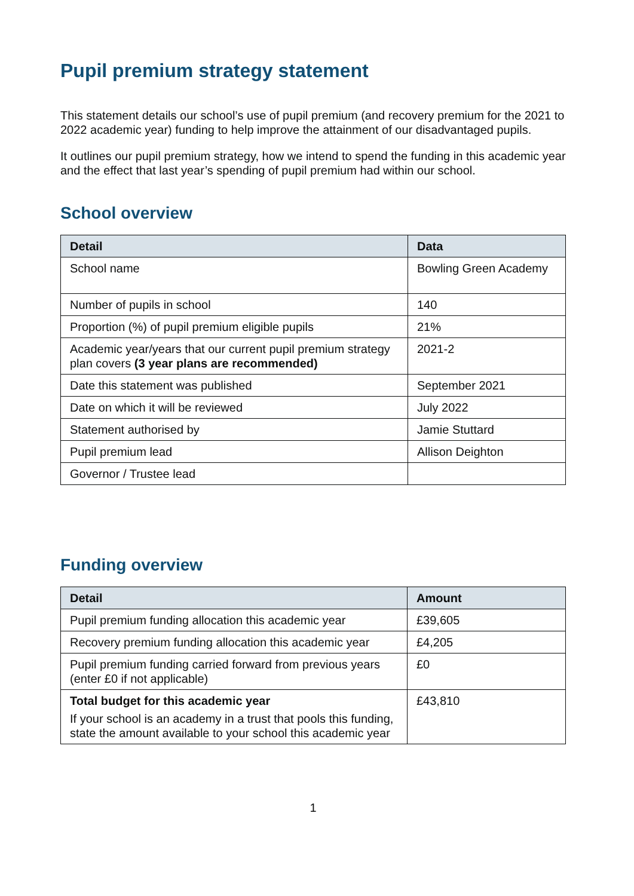Pupil premium strategy statement
This statement details our school’s use of pupil premium (and recovery premium for the 2021 to 2022 academic year) funding to help improve the attainment of our disadvantaged pupils.
It outlines our pupil premium strategy, how we intend to spend the funding in this academic year and the effect that last year’s spending of pupil premium had within our school.
School overview
| Detail | Data |
| --- | --- |
| School name | Bowling Green Academy |
| Number of pupils in school | 140 |
| Proportion (%) of pupil premium eligible pupils | 21% |
| Academic year/years that our current pupil premium strategy plan covers (3 year plans are recommended) | 2021-2 |
| Date this statement was published | September 2021 |
| Date on which it will be reviewed | July 2022 |
| Statement authorised by | Jamie Stuttard |
| Pupil premium lead | Allison Deighton |
| Governor / Trustee lead | |
Funding overview
| Detail | Amount |
| --- | --- |
| Pupil premium funding allocation this academic year | £39,605 |
| Recovery premium funding allocation this academic year | £4,205 |
| Pupil premium funding carried forward from previous years (enter £0 if not applicable) | £0 |
| Total budget for this academic year If your school is an academy in a trust that pools this funding, state the amount available to your school this academic year | £43,810 |
1